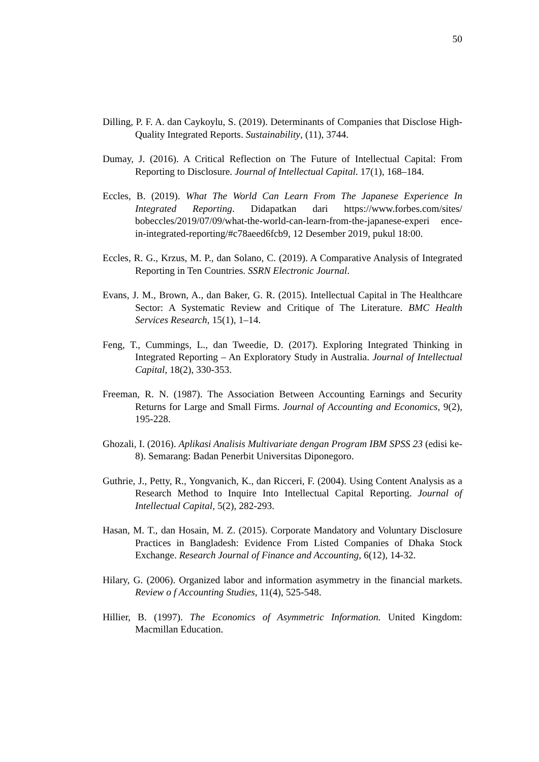50
Dilling, P. F. A. dan Caykoylu, S. (2019). Determinants of Companies that Disclose High-Quality Integrated Reports. Sustainability, (11), 3744.
Dumay, J. (2016). A Critical Reflection on The Future of Intellectual Capital: From Reporting to Disclosure. Journal of Intellectual Capital. 17(1), 168–184.
Eccles, B. (2019). What The World Can Learn From The Japanese Experience In Integrated Reporting. Didapatkan dari https://www.forbes.com/sites/ bobeccles/2019/07/09/what-the-world-can-learn-from-the-japanese-experi ence-in-integrated-reporting/#c78aeed6fcb9, 12 Desember 2019, pukul 18:00.
Eccles, R. G., Krzus, M. P., dan Solano, C. (2019). A Comparative Analysis of Integrated Reporting in Ten Countries. SSRN Electronic Journal.
Evans, J. M., Brown, A., dan Baker, G. R. (2015). Intellectual Capital in The Healthcare Sector: A Systematic Review and Critique of The Literature. BMC Health Services Research, 15(1), 1–14.
Feng, T., Cummings, L., dan Tweedie, D. (2017). Exploring Integrated Thinking in Integrated Reporting – An Exploratory Study in Australia. Journal of Intellectual Capital, 18(2), 330-353.
Freeman, R. N. (1987). The Association Between Accounting Earnings and Security Returns for Large and Small Firms. Journal of Accounting and Economics, 9(2), 195-228.
Ghozali, I. (2016). Aplikasi Analisis Multivariate dengan Program IBM SPSS 23 (edisi ke-8). Semarang: Badan Penerbit Universitas Diponegoro.
Guthrie, J., Petty, R., Yongvanich, K., dan Ricceri, F. (2004). Using Content Analysis as a Research Method to Inquire Into Intellectual Capital Reporting. Journal of Intellectual Capital, 5(2), 282-293.
Hasan, M. T., dan Hosain, M. Z. (2015). Corporate Mandatory and Voluntary Disclosure Practices in Bangladesh: Evidence From Listed Companies of Dhaka Stock Exchange. Research Journal of Finance and Accounting, 6(12), 14-32.
Hilary, G. (2006). Organized labor and information asymmetry in the financial markets. Review o f Accounting Studies, 11(4), 525-548.
Hillier, B. (1997). The Economics of Asymmetric Information. United Kingdom: Macmillan Education.